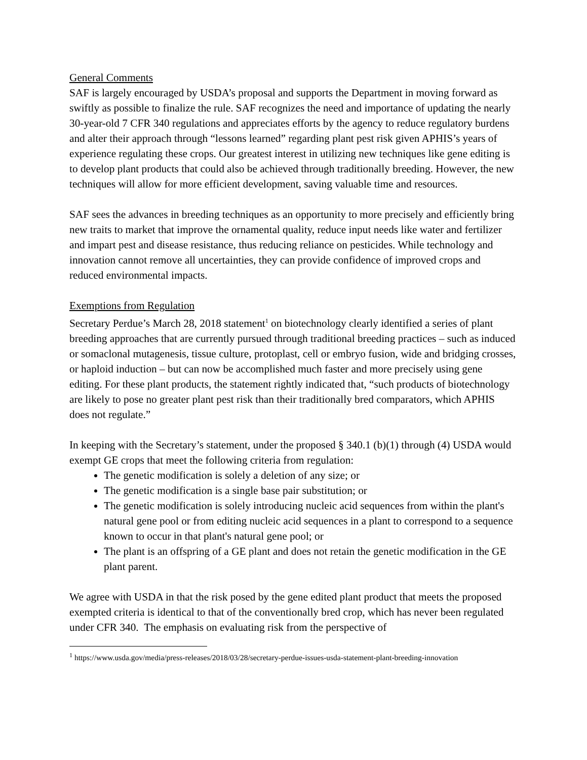General Comments
SAF is largely encouraged by USDA’s proposal and supports the Department in moving forward as swiftly as possible to finalize the rule. SAF recognizes the need and importance of updating the nearly 30-year-old 7 CFR 340 regulations and appreciates efforts by the agency to reduce regulatory burdens and alter their approach through “lessons learned” regarding plant pest risk given APHIS’s years of experience regulating these crops. Our greatest interest in utilizing new techniques like gene editing is to develop plant products that could also be achieved through traditionally breeding. However, the new techniques will allow for more efficient development, saving valuable time and resources.
SAF sees the advances in breeding techniques as an opportunity to more precisely and efficiently bring new traits to market that improve the ornamental quality, reduce input needs like water and fertilizer and impart pest and disease resistance, thus reducing reliance on pesticides. While technology and innovation cannot remove all uncertainties, they can provide confidence of improved crops and reduced environmental impacts.
Exemptions from Regulation
Secretary Perdue’s March 28, 2018 statement<sup>1</sup> on biotechnology clearly identified a series of plant breeding approaches that are currently pursued through traditional breeding practices – such as induced or somaclonal mutagenesis, tissue culture, protoplast, cell or embryo fusion, wide and bridging crosses, or haploid induction – but can now be accomplished much faster and more precisely using gene editing. For these plant products, the statement rightly indicated that, “such products of biotechnology are likely to pose no greater plant pest risk than their traditionally bred comparators, which APHIS does not regulate.”
In keeping with the Secretary’s statement, under the proposed § 340.1 (b)(1) through (4) USDA would exempt GE crops that meet the following criteria from regulation:
The genetic modification is solely a deletion of any size; or
The genetic modification is a single base pair substitution; or
The genetic modification is solely introducing nucleic acid sequences from within the plant's natural gene pool or from editing nucleic acid sequences in a plant to correspond to a sequence known to occur in that plant's natural gene pool; or
The plant is an offspring of a GE plant and does not retain the genetic modification in the GE plant parent.
We agree with USDA in that the risk posed by the gene edited plant product that meets the proposed exempted criteria is identical to that of the conventionally bred crop, which has never been regulated under CFR 340. The emphasis on evaluating risk from the perspective of
<sup>1</sup> https://www.usda.gov/media/press-releases/2018/03/28/secretary-perdue-issues-usda-statement-plant-breeding-innovation